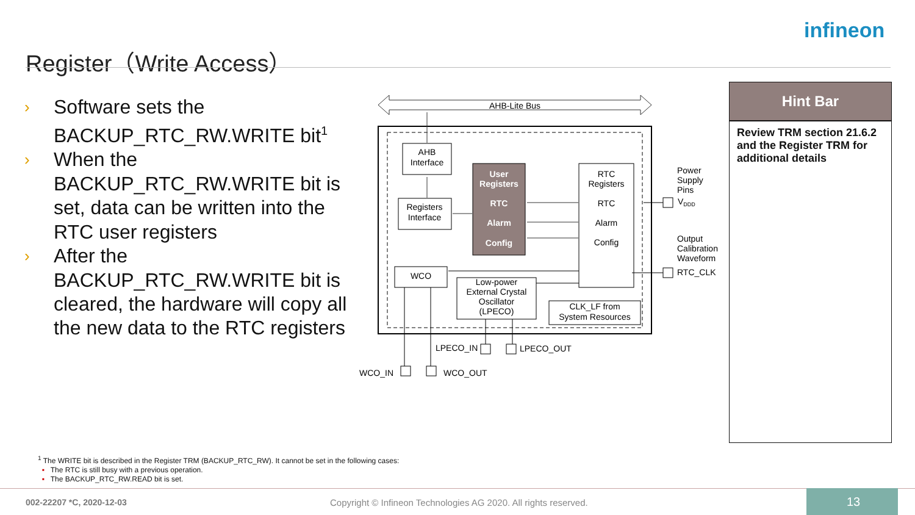Register（Write Access）
infineon
› Software sets the BACKUP_RTC_RW.WRITE bit<sup>1</sup>
› When the BACKUP_RTC_RW.WRITE bit is set, data can be written into the RTC user registers
› After the BACKUP_RTC_RW.WRITE bit is cleared, the hardware will copy all the new data to the RTC registers
AHB-Lite Bus
AHB
Interface
Registers
Interface
User
Registers
RTC
Alarm
Config
RTC
Registers
RTC
Alarm
Config
WCO
Low-power
External Crystal
Oscillator
(LPECO)
CLK_LF from
System Resources
Power
Supply
Pins
VDDD
Output
Calibration
Waveform
RTC_CLK
LPECO_IN
LPECO_OUT
WCO_IN
WCO_OUT
Hint Bar
Review TRM section 21.6.2 and the Register TRM for additional details
<sup>1</sup> The WRITE bit is described in the Register TRM (BACKUP_RTC_RW). It cannot be set in the following cases:
▪ The RTC is still busy with a previous operation.
▪ The BACKUP_RTC_RW.READ bit is set.
002-22207 *C, 2020-12-03
Copyright © Infineon Technologies AG 2020. All rights reserved.
13